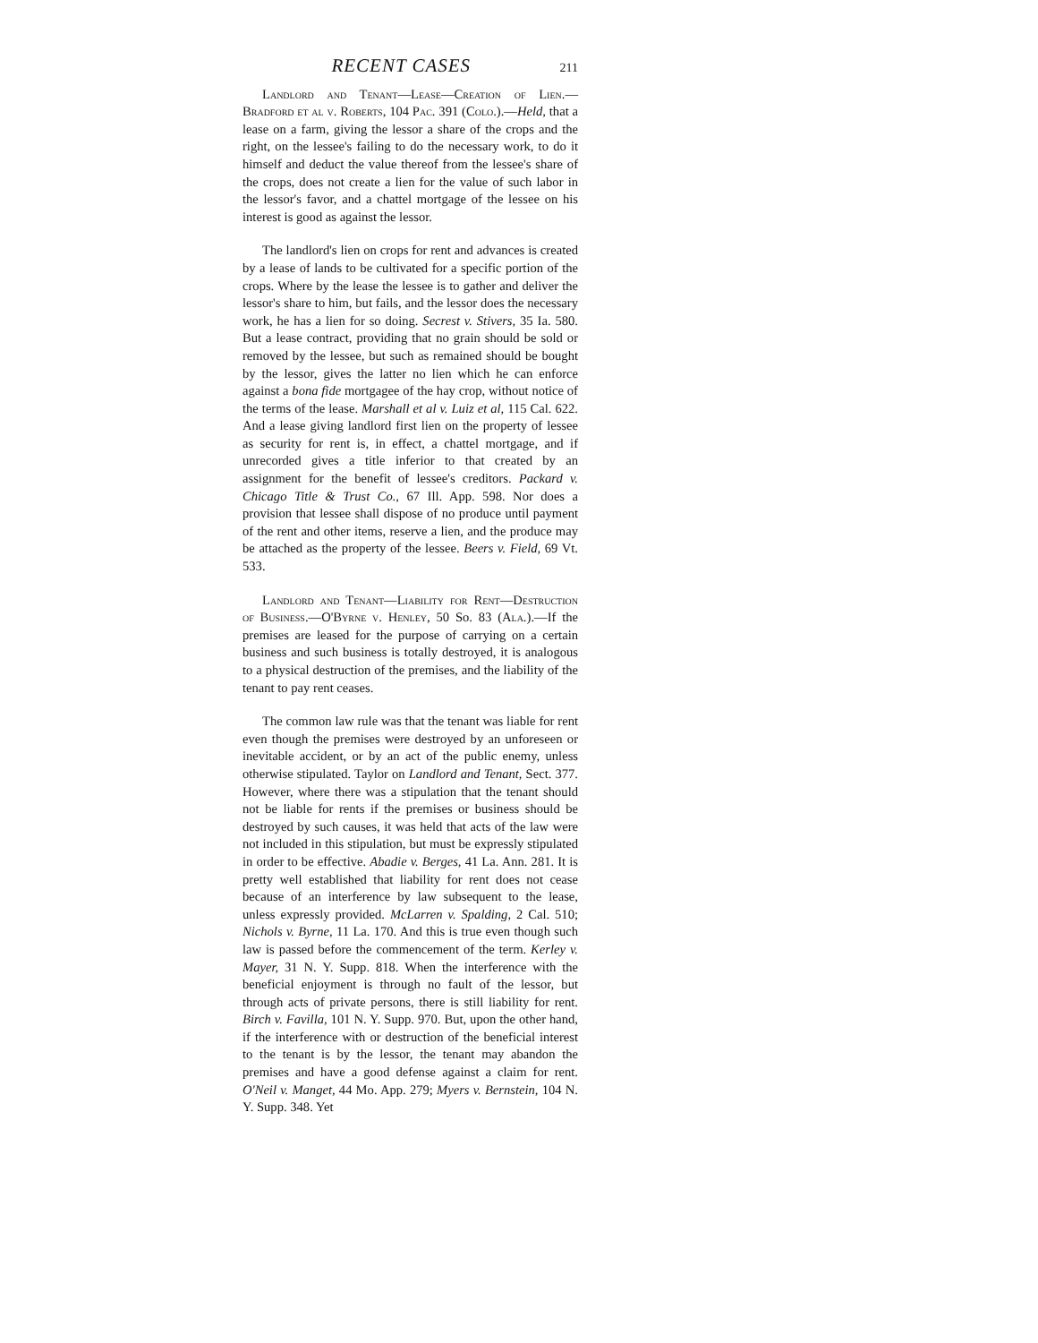RECENT CASES 211
Landlord and Tenant—Lease—Creation of Lien.—Bradford et al v. Roberts, 104 Pac. 391 (Colo.).—Held, that a lease on a farm, giving the lessor a share of the crops and the right, on the lessee's failing to do the necessary work, to do it himself and deduct the value thereof from the lessee's share of the crops, does not create a lien for the value of such labor in the lessor's favor, and a chattel mortgage of the lessee on his interest is good as against the lessor.
The landlord's lien on crops for rent and advances is created by a lease of lands to be cultivated for a specific portion of the crops. Where by the lease the lessee is to gather and deliver the lessor's share to him, but fails, and the lessor does the necessary work, he has a lien for so doing. Secrest v. Stivers, 35 Ia. 580. But a lease contract, providing that no grain should be sold or removed by the lessee, but such as remained should be bought by the lessor, gives the latter no lien which he can enforce against a bona fide mortgagee of the hay crop, without notice of the terms of the lease. Marshall et al v. Luiz et al, 115 Cal. 622. And a lease giving landlord first lien on the property of lessee as security for rent is, in effect, a chattel mortgage, and if unrecorded gives a title inferior to that created by an assignment for the benefit of lessee's creditors. Packard v. Chicago Title & Trust Co., 67 Ill. App. 598. Nor does a provision that lessee shall dispose of no produce until payment of the rent and other items, reserve a lien, and the produce may be attached as the property of the lessee. Beers v. Field, 69 Vt. 533.
Landlord and Tenant—Liability for Rent—Destruction of Business.—O'Byrne v. Henley, 50 So. 83 (Ala.).—If the premises are leased for the purpose of carrying on a certain business and such business is totally destroyed, it is analogous to a physical destruction of the premises, and the liability of the tenant to pay rent ceases.
The common law rule was that the tenant was liable for rent even though the premises were destroyed by an unforeseen or inevitable accident, or by an act of the public enemy, unless otherwise stipulated. Taylor on Landlord and Tenant, Sect. 377. However, where there was a stipulation that the tenant should not be liable for rents if the premises or business should be destroyed by such causes, it was held that acts of the law were not included in this stipulation, but must be expressly stipulated in order to be effective. Abadie v. Berges, 41 La. Ann. 281. It is pretty well established that liability for rent does not cease because of an interference by law subsequent to the lease, unless expressly provided. McLarren v. Spalding, 2 Cal. 510; Nichols v. Byrne, 11 La. 170. And this is true even though such law is passed before the commencement of the term. Kerley v. Mayer, 31 N. Y. Supp. 818. When the interference with the beneficial enjoyment is through no fault of the lessor, but through acts of private persons, there is still liability for rent. Birch v. Favilla, 101 N. Y. Supp. 970. But, upon the other hand, if the interference with or destruction of the beneficial interest to the tenant is by the lessor, the tenant may abandon the premises and have a good defense against a claim for rent. O'Neil v. Manget, 44 Mo. App. 279; Myers v. Bernstein, 104 N. Y. Supp. 348. Yet